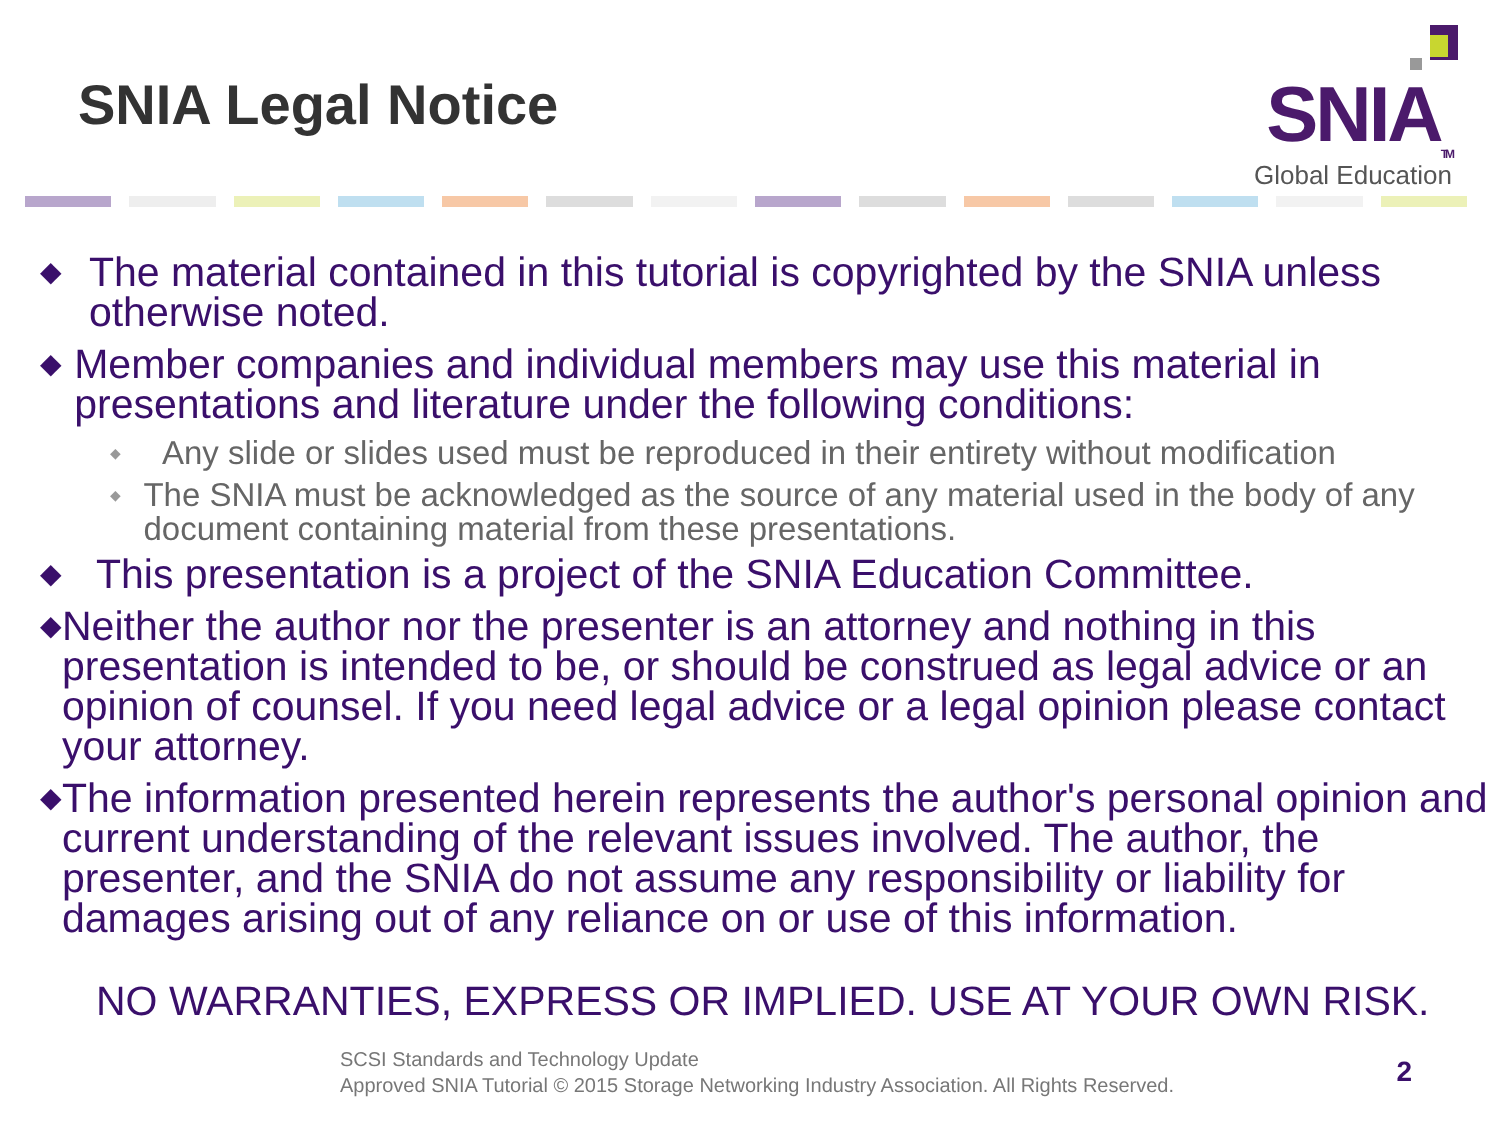SNIA Legal Notice
SNIA<sub>TM</sub>
Global Education
◆ The material contained in this tutorial is copyrighted by the SNIA unless otherwise noted.
◆ Member companies and individual members may use this material in presentations and literature under the following conditions:
◆ Any slide or slides used must be reproduced in their entirety without modification
◆ The SNIA must be acknowledged as the source of any material used in the body of any document containing material from these presentations.
◆ This presentation is a project of the SNIA Education Committee.
◆ Neither the author nor the presenter is an attorney and nothing in this presentation is intended to be, or should be construed as legal advice or an opinion of counsel. If you need legal advice or a legal opinion please contact your attorney.
◆ The information presented herein represents the author's personal opinion and current understanding of the relevant issues involved. The author, the presenter, and the SNIA do not assume any responsibility or liability for damages arising out of any reliance on or use of this information.
NO WARRANTIES, EXPRESS OR IMPLIED. USE AT YOUR OWN RISK.
SCSI Standards and Technology Update
Approved SNIA Tutorial © 2015 Storage Networking Industry Association. All Rights Reserved.
2